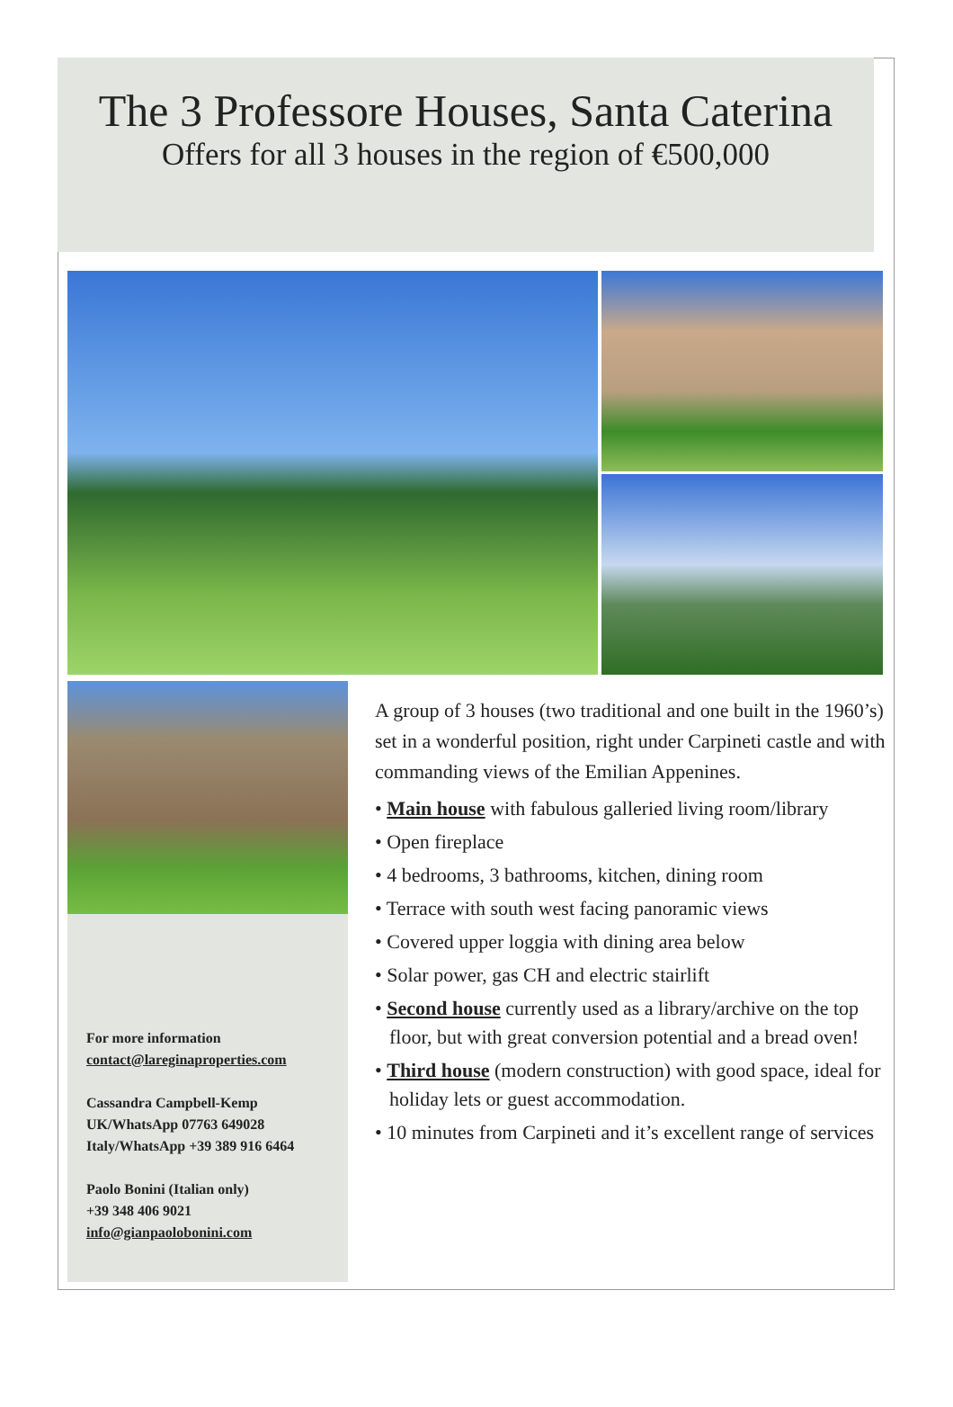The 3 Professore Houses, Santa Caterina
Offers for all 3 houses in the region of €500,000
For more information
contact@lareginaproperties.com
Cassandra Campbell-Kemp
UK/WhatsApp 07763 649028
Italy/WhatsApp +39 389 916 6464
Paolo Bonini (Italian only)
+39 348 406 9021
info@gianpaolobonini.com
A group of 3 houses (two traditional and one built in the 1960’s) set in a wonderful position, right under Carpineti castle and with commanding views of the Emilian Appenines.
• Main house with fabulous galleried living room/library
• Open fireplace
• 4 bedrooms, 3 bathrooms, kitchen, dining room
• Terrace with south west facing panoramic views
• Covered upper loggia with dining area below
• Solar power, gas CH and electric stairlift
• Second house currently used as a library/archive on the top floor, but with great conversion potential and a bread oven!
• Third house (modern construction) with good space, ideal for holiday lets or guest accommodation.
• 10 minutes from Carpineti and it’s excellent range of services